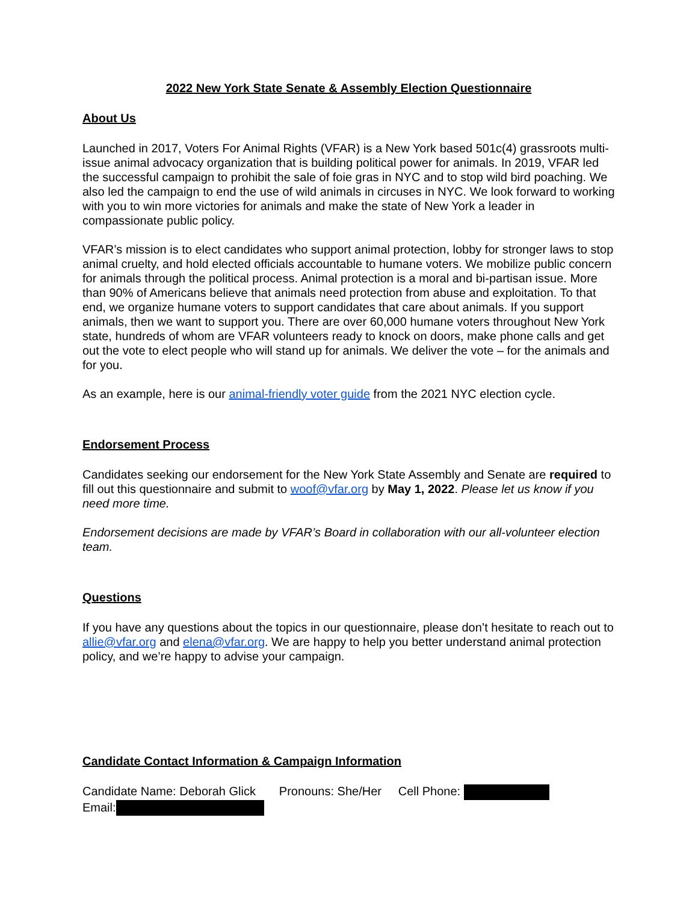2022 New York State Senate & Assembly Election Questionnaire
About Us
Launched in 2017, Voters For Animal Rights (VFAR) is a New York based 501c(4) grassroots multi-issue animal advocacy organization that is building political power for animals. In 2019, VFAR led the successful campaign to prohibit the sale of foie gras in NYC and to stop wild bird poaching. We also led the campaign to end the use of wild animals in circuses in NYC. We look forward to working with you to win more victories for animals and make the state of New York a leader in compassionate public policy.
VFAR’s mission is to elect candidates who support animal protection, lobby for stronger laws to stop animal cruelty, and hold elected officials accountable to humane voters. We mobilize public concern for animals through the political process. Animal protection is a moral and bi-partisan issue. More than 90% of Americans believe that animals need protection from abuse and exploitation. To that end, we organize humane voters to support candidates that care about animals. If you support animals, then we want to support you. There are over 60,000 humane voters throughout New York state, hundreds of whom are VFAR volunteers ready to knock on doors, make phone calls and get out the vote to elect people who will stand up for animals. We deliver the vote – for the animals and for you.
As an example, here is our animal-friendly voter guide from the 2021 NYC election cycle.
Endorsement Process
Candidates seeking our endorsement for the New York State Assembly and Senate are required to fill out this questionnaire and submit to woof@vfar.org by May 1, 2022. Please let us know if you need more time.
Endorsement decisions are made by VFAR’s Board in collaboration with our all-volunteer election team.
Questions
If you have any questions about the topics in our questionnaire, please don’t hesitate to reach out to allie@vfar.org and elena@vfar.org. We are happy to help you better understand animal protection policy, and we’re happy to advise your campaign.
Candidate Contact Information & Campaign Information
Candidate Name: Deborah Glick Pronouns: She/Her Cell Phone:
Email: